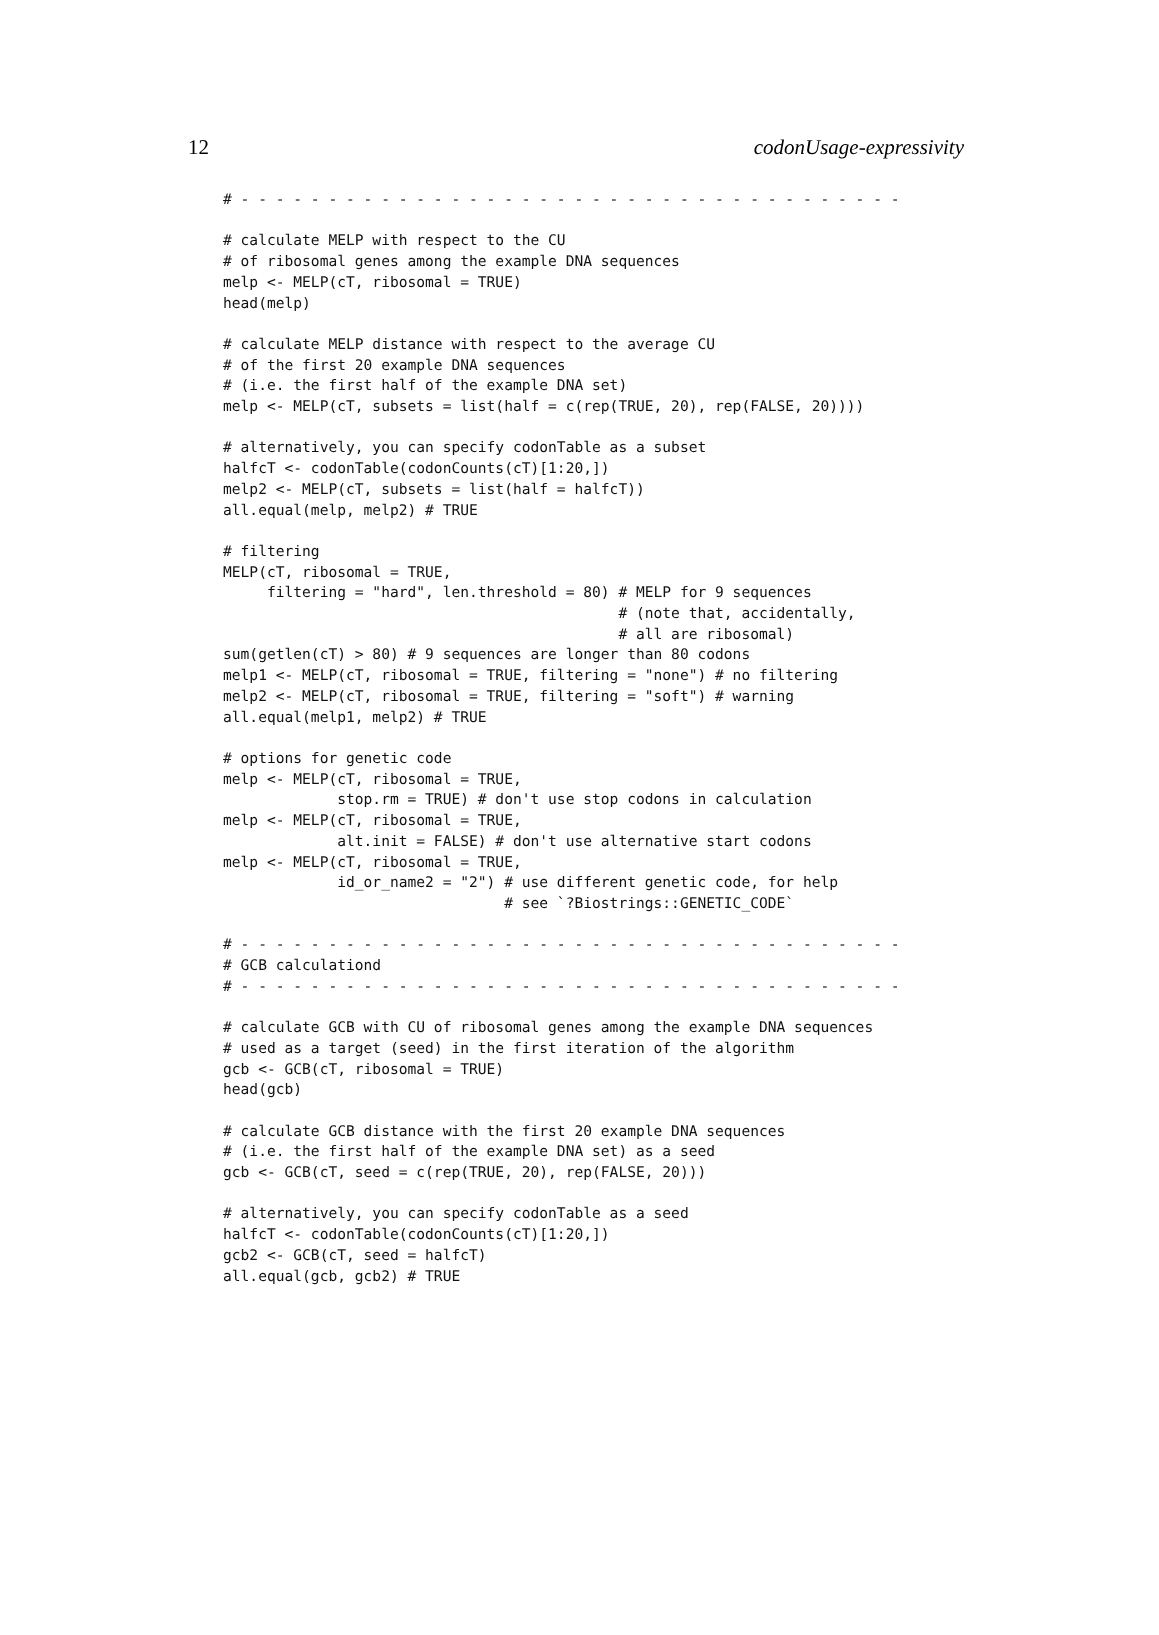12 codonUsage-expressivity
# - - - - - - - - - - - - - - - - - - - - - - - - - - - - - - - - - - - - - -

# calculate MELP with respect to the CU
# of ribosomal genes among the example DNA sequences
melp <- MELP(cT, ribosomal = TRUE)
head(melp)

# calculate MELP distance with respect to the average CU
# of the first 20 example DNA sequences
# (i.e. the first half of the example DNA set)
melp <- MELP(cT, subsets = list(half = c(rep(TRUE, 20), rep(FALSE, 20))))

# alternatively, you can specify codonTable as a subset
halfcT <- codonTable(codonCounts(cT)[1:20,])
melp2 <- MELP(cT, subsets = list(half = halfcT))
all.equal(melp, melp2) # TRUE

# filtering
MELP(cT, ribosomal = TRUE,
     filtering = "hard", len.threshold = 80) # MELP for 9 sequences
                                             # (note that, accidentally,
                                             # all are ribosomal)
sum(getlen(cT) > 80) # 9 sequences are longer than 80 codons
melp1 <- MELP(cT, ribosomal = TRUE, filtering = "none") # no filtering
melp2 <- MELP(cT, ribosomal = TRUE, filtering = "soft") # warning
all.equal(melp1, melp2) # TRUE

# options for genetic code
melp <- MELP(cT, ribosomal = TRUE,
             stop.rm = TRUE) # don't use stop codons in calculation
melp <- MELP(cT, ribosomal = TRUE,
             alt.init = FALSE) # don't use alternative start codons
melp <- MELP(cT, ribosomal = TRUE,
             id_or_name2 = "2") # use different genetic code, for help
                                # see `?Biostrings::GENETIC_CODE`

# - - - - - - - - - - - - - - - - - - - - - - - - - - - - - - - - - - - - - -
# GCB calculationd
# - - - - - - - - - - - - - - - - - - - - - - - - - - - - - - - - - - - - - -

# calculate GCB with CU of ribosomal genes among the example DNA sequences
# used as a target (seed) in the first iteration of the algorithm
gcb <- GCB(cT, ribosomal = TRUE)
head(gcb)

# calculate GCB distance with the first 20 example DNA sequences
# (i.e. the first half of the example DNA set) as a seed
gcb <- GCB(cT, seed = c(rep(TRUE, 20), rep(FALSE, 20)))

# alternatively, you can specify codonTable as a seed
halfcT <- codonTable(codonCounts(cT)[1:20,])
gcb2 <- GCB(cT, seed = halfcT)
all.equal(gcb, gcb2) # TRUE